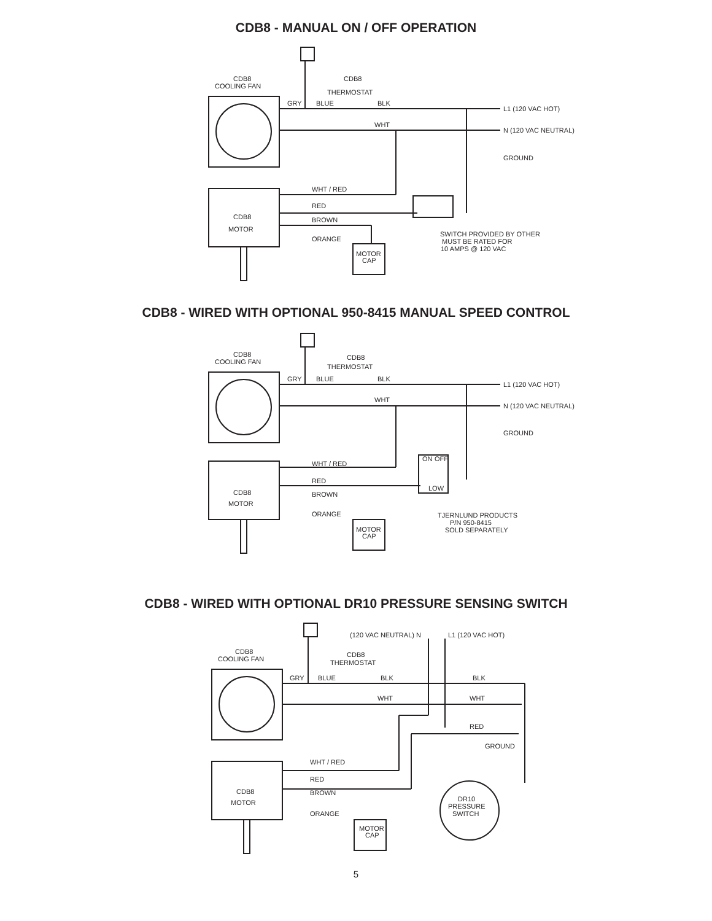CDB8 - MANUAL ON / OFF OPERATION
CDB8
COOLING FAN
CDB8
THERMOSTAT
GRY
BLUE
BLK
L1 (120 VAC HOT)
WHT
N (120 VAC NEUTRAL)
GROUND
WHT / RED
RED
CDB8
MOTOR
BROWN
ORANGE
MOTOR
CAP
SWITCH PROVIDED BY OTHER
MUST BE RATED FOR
10 AMPS @ 120 VAC
CDB8 - WIRED WITH OPTIONAL 950-8415 MANUAL SPEED CONTROL
CDB8
COOLING FAN
CDB8
THERMOSTAT
GRY
BLUE
BLK
L1 (120 VAC HOT)
WHT
N (120 VAC NEUTRAL)
GROUND
ON
OFF
LOW
WHT / RED
RED
CDB8
MOTOR
BROWN
ORANGE
MOTOR
CAP
TJERNLUND PRODUCTS
P/N 950-8415
SOLD SEPARATELY
CDB8 - WIRED WITH OPTIONAL DR10 PRESSURE SENSING SWITCH
(120 VAC NEUTRAL) N
L1 (120 VAC HOT)
CDB8
COOLING FAN
CDB8
THERMOSTAT
GRY
BLUE
BLK
BLK
WHT
WHT
RED
GROUND
WHT / RED
RED
CDB8
MOTOR
BROWN
ORANGE
DR10
PRESSURE
SWITCH
MOTOR
CAP
5